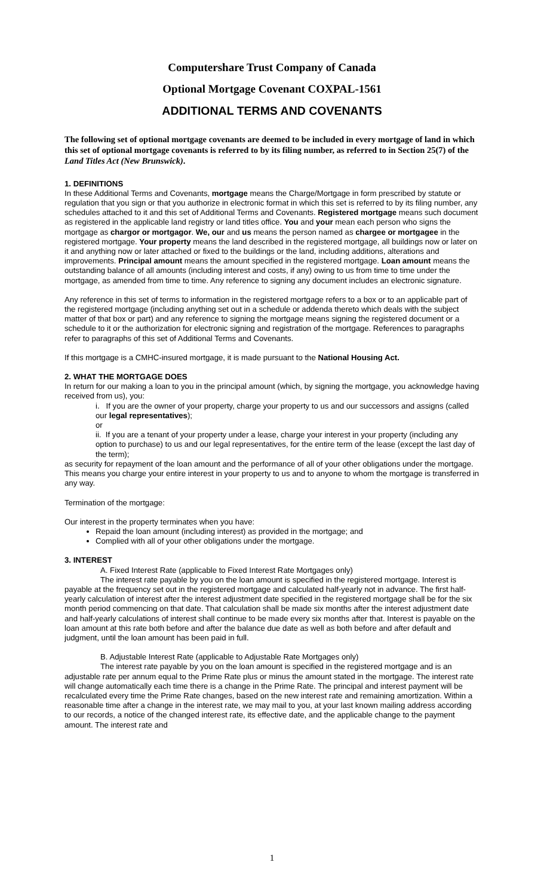Computershare Trust Company of Canada
Optional Mortgage Covenant COXPAL-1561
ADDITIONAL TERMS AND COVENANTS
The following set of optional mortgage covenants are deemed to be included in every mortgage of land in which this set of optional mortgage covenants is referred to by its filing number, as referred to in Section 25(7) of the Land Titles Act (New Brunswick).
1. DEFINITIONS
In these Additional Terms and Covenants, mortgage means the Charge/Mortgage in form prescribed by statute or regulation that you sign or that you authorize in electronic format in which this set is referred to by its filing number, any schedules attached to it and this set of Additional Terms and Covenants. Registered mortgage means such document as registered in the applicable land registry or land titles office. You and your mean each person who signs the mortgage as chargor or mortgagor. We, our and us means the person named as chargee or mortgagee in the registered mortgage. Your property means the land described in the registered mortgage, all buildings now or later on it and anything now or later attached or fixed to the buildings or the land, including additions, alterations and improvements. Principal amount means the amount specified in the registered mortgage. Loan amount means the outstanding balance of all amounts (including interest and costs, if any) owing to us from time to time under the mortgage, as amended from time to time. Any reference to signing any document includes an electronic signature.
Any reference in this set of terms to information in the registered mortgage refers to a box or to an applicable part of the registered mortgage (including anything set out in a schedule or addenda thereto which deals with the subject matter of that box or part) and any reference to signing the mortgage means signing the registered document or a schedule to it or the authorization for electronic signing and registration of the mortgage. References to paragraphs refer to paragraphs of this set of Additional Terms and Covenants.
If this mortgage is a CMHC-insured mortgage, it is made pursuant to the National Housing Act.
2. WHAT THE MORTGAGE DOES
In return for our making a loan to you in the principal amount (which, by signing the mortgage, you acknowledge having received from us), you:
i. If you are the owner of your property, charge your property to us and our successors and assigns (called our legal representatives);
or
ii. If you are a tenant of your property under a lease, charge your interest in your property (including any option to purchase) to us and our legal representatives, for the entire term of the lease (except the last day of the term);
as security for repayment of the loan amount and the performance of all of your other obligations under the mortgage. This means you charge your entire interest in your property to us and to anyone to whom the mortgage is transferred in any way.
Termination of the mortgage:
Our interest in the property terminates when you have:
Repaid the loan amount (including interest) as provided in the mortgage; and
Complied with all of your other obligations under the mortgage.
3. INTEREST
A. Fixed Interest Rate (applicable to Fixed Interest Rate Mortgages only)
The interest rate payable by you on the loan amount is specified in the registered mortgage. Interest is payable at the frequency set out in the registered mortgage and calculated half-yearly not in advance. The first half-yearly calculation of interest after the interest adjustment date specified in the registered mortgage shall be for the six month period commencing on that date. That calculation shall be made six months after the interest adjustment date and half-yearly calculations of interest shall continue to be made every six months after that. Interest is payable on the loan amount at this rate both before and after the balance due date as well as both before and after default and judgment, until the loan amount has been paid in full.
B. Adjustable Interest Rate (applicable to Adjustable Rate Mortgages only)
The interest rate payable by you on the loan amount is specified in the registered mortgage and is an adjustable rate per annum equal to the Prime Rate plus or minus the amount stated in the mortgage. The interest rate will change automatically each time there is a change in the Prime Rate. The principal and interest payment will be recalculated every time the Prime Rate changes, based on the new interest rate and remaining amortization. Within a reasonable time after a change in the interest rate, we may mail to you, at your last known mailing address according to our records, a notice of the changed interest rate, its effective date, and the applicable change to the payment amount. The interest rate and
1